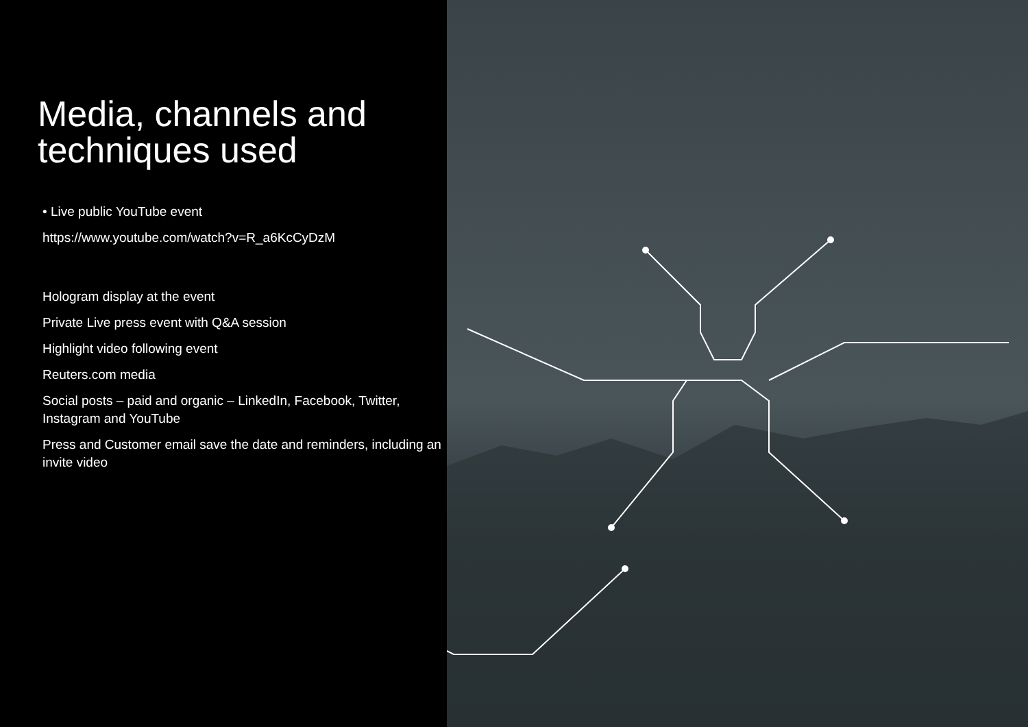Media, channels and techniques used
• Live public YouTube event
https://www.youtube.com/watch?v=R_a6KcCyDzM
Hologram display at the event
Private Live press event with Q&A session
Highlight video following event
Reuters.com media
Social posts – paid and organic – LinkedIn, Facebook, Twitter, Instagram and YouTube
Press and Customer email save the date and reminders, including an invite video